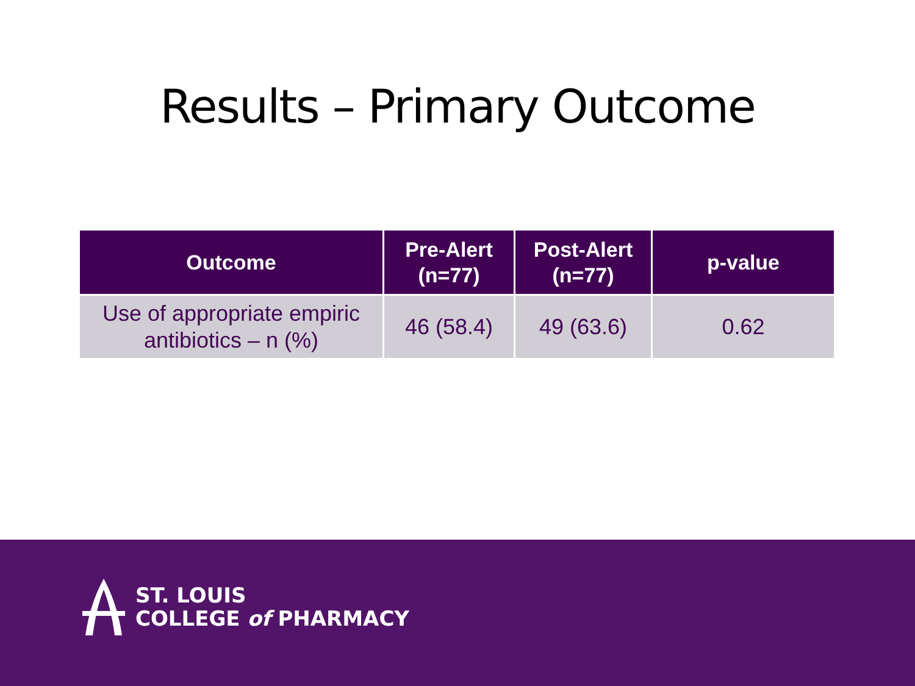Results – Primary Outcome
| Outcome | Pre-Alert (n=77) | Post-Alert (n=77) | p-value |
| --- | --- | --- | --- |
| Use of appropriate empiric antibiotics – n (%) | 46 (58.4) | 49 (63.6) | 0.62 |
ST. LOUIS
COLLEGE of PHARMACY